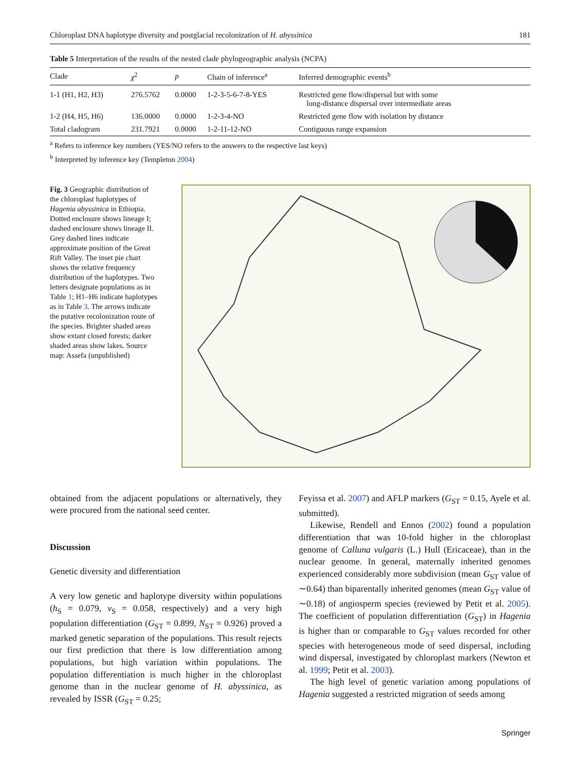Chloroplast DNA haplotype diversity and postglacial recolonization of H. abyssinica 181
Table 5 Interpretation of the results of the nested clade phylogeographic analysis (NCPA)
| Clade | χ<sup>2</sup> | p | Chain of inference<sup>a</sup> | Inferred demographic events<sup>b</sup> |
| --- | --- | --- | --- | --- |
| 1-1 (H1, H2, H3) | 276.5762 | 0.0000 | 1-2-3-5-6-7-8-YES | Restricted gene flow/dispersal but with some long-distance dispersal over intermediate areas |
| 1-2 (H4, H5, H6) | 136.0000 | 0.0000 | 1-2-3-4-NO | Restricted gene flow with isolation by distance |
| Total cladogram | 231.7921 | 0.0000 | 1-2-11-12-NO | Contiguous range expansion |
<sup>a</sup> Refers to inference key numbers (YES/NO refers to the answers to the respective last keys)
<sup>b</sup> Interpreted by inference key (Templeton 2004)
Fig. 3 Geographic distribution of the chloroplast haplotypes of Hagenia abyssinica in Ethiopia. Dotted enclosure shows lineage I; dashed enclosure shows lineage II. Grey dashed lines indicate approximate position of the Great Rift Valley. The inset pie chart shows the relative frequency distribution of the haplotypes. Two letters designate populations as in Table 1; H1–H6 indicate haplotypes as in Table 3. The arrows indicate the putative recolonization route of the species. Brighter shaded areas show extant closed forests; darker shaded areas show lakes. Source map: Assefa (unpublished)
obtained from the adjacent populations or alternatively, they were procured from the national seed center.
Discussion
Genetic diversity and differentiation
A very low genetic and haplotype diversity within populations (h<sub>S</sub> = 0.079, v<sub>S</sub> = 0.058, respectively) and a very high population differentiation (G<sub>ST</sub> = 0.899, N<sub>ST</sub> = 0.926) proved a marked genetic separation of the populations. This result rejects our first prediction that there is low differentiation among populations, but high variation within populations. The population differentiation is much higher in the chloroplast genome than in the nuclear genome of H. abyssinica, as revealed by ISSR (G<sub>ST</sub> = 0.25;
Feyissa et al. 2007) and AFLP markers (G<sub>ST</sub> = 0.15, Ayele et al. submitted).
Likewise, Rendell and Ennos (2002) found a population differentiation that was 10-fold higher in the chloroplast genome of Calluna vulgaris (L.) Hull (Ericaceae), than in the nuclear genome. In general, maternally inherited genomes experienced considerably more subdivision (mean G<sub>ST</sub> value of ∼0.64) than biparentally inherited genomes (mean G<sub>ST</sub> value of ∼0.18) of angiosperm species (reviewed by Petit et al. 2005). The coefficient of population differentiation (G<sub>ST</sub>) in Hagenia is higher than or comparable to G<sub>ST</sub> values recorded for other species with heterogeneous mode of seed dispersal, including wind dispersal, investigated by chloroplast markers (Newton et al. 1999; Petit et al. 2003).
The high level of genetic variation among populations of Hagenia suggested a restricted migration of seeds among
Springer